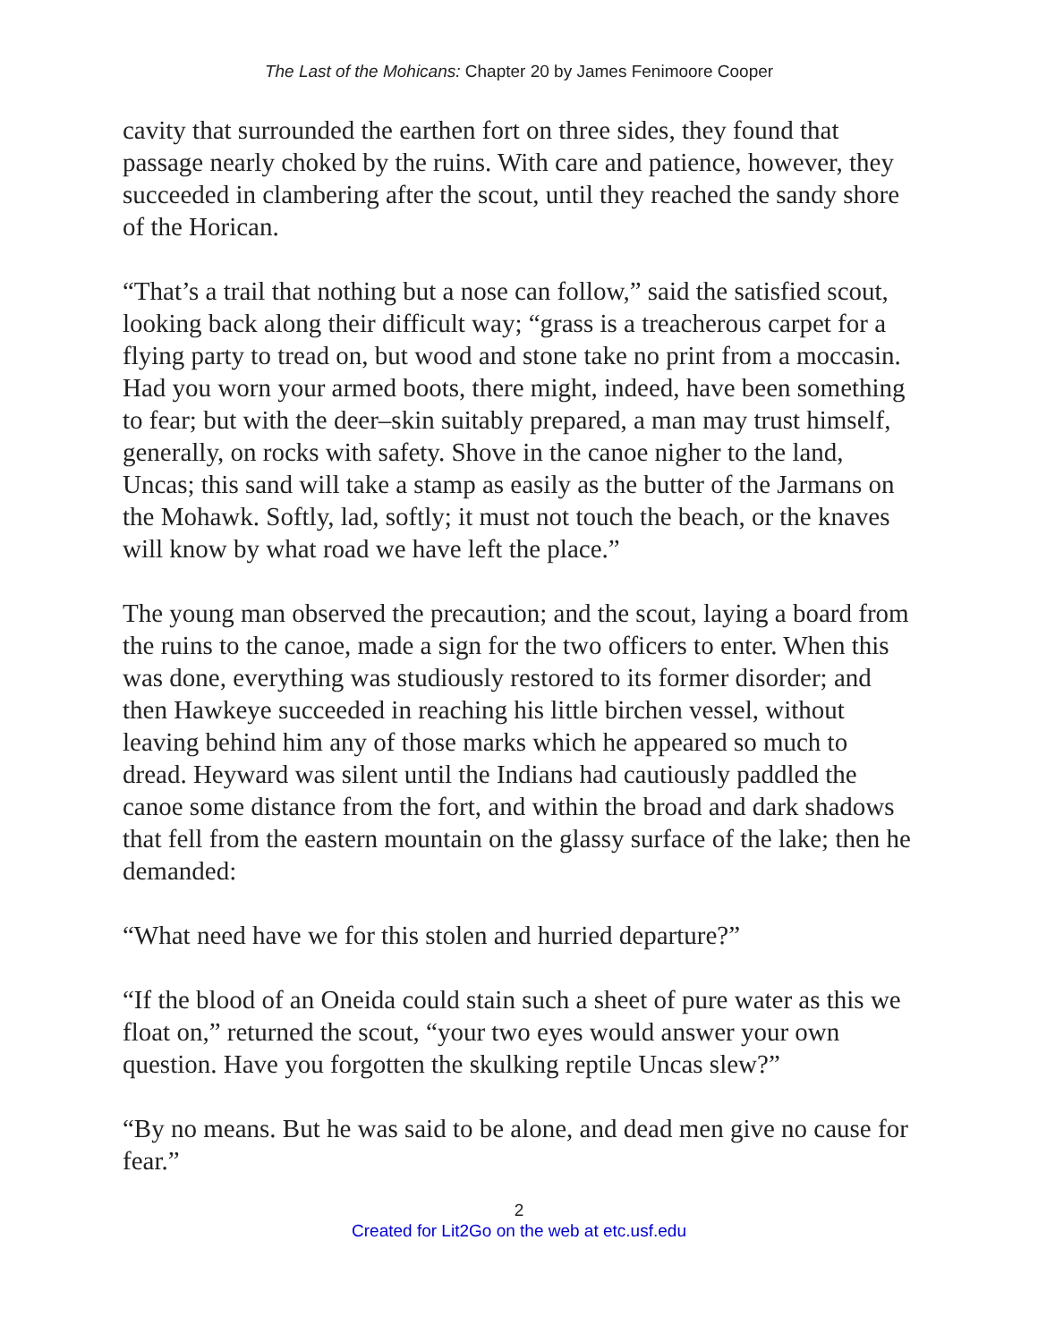The Last of the Mohicans: Chapter 20 by James Fenimoore Cooper
cavity that surrounded the earthen fort on three sides, they found that passage nearly choked by the ruins. With care and patience, however, they succeeded in clambering after the scout, until they reached the sandy shore of the Horican.
“That’s a trail that nothing but a nose can follow,” said the satisfied scout, looking back along their difficult way; “grass is a treacherous carpet for a flying party to tread on, but wood and stone take no print from a moccasin. Had you worn your armed boots, there might, indeed, have been something to fear; but with the deer–skin suitably prepared, a man may trust himself, generally, on rocks with safety. Shove in the canoe nigher to the land, Uncas; this sand will take a stamp as easily as the butter of the Jarmans on the Mohawk. Softly, lad, softly; it must not touch the beach, or the knaves will know by what road we have left the place.”
The young man observed the precaution; and the scout, laying a board from the ruins to the canoe, made a sign for the two officers to enter. When this was done, everything was studiously restored to its former disorder; and then Hawkeye succeeded in reaching his little birchen vessel, without leaving behind him any of those marks which he appeared so much to dread. Heyward was silent until the Indians had cautiously paddled the canoe some distance from the fort, and within the broad and dark shadows that fell from the eastern mountain on the glassy surface of the lake; then he demanded:
“What need have we for this stolen and hurried departure?”
“If the blood of an Oneida could stain such a sheet of pure water as this we float on,” returned the scout, “your two eyes would answer your own question. Have you forgotten the skulking reptile Uncas slew?”
“By no means. But he was said to be alone, and dead men give no cause for fear.”
2
Created for Lit2Go on the web at etc.usf.edu